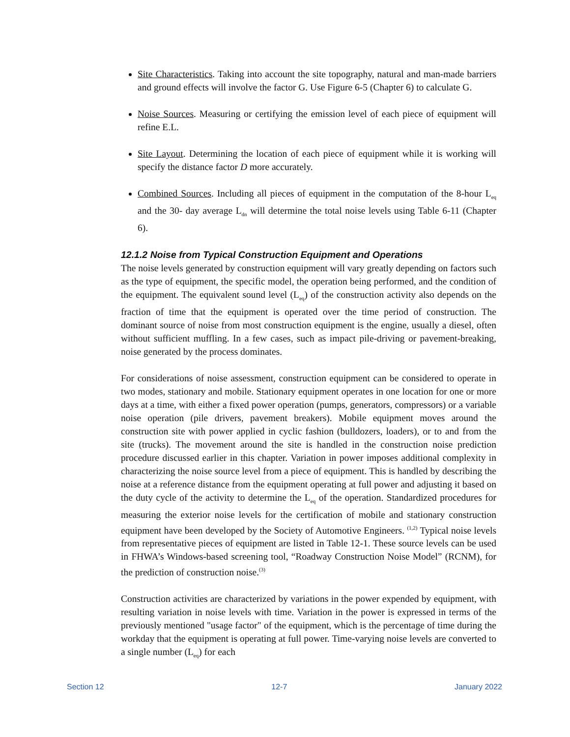Site Characteristics. Taking into account the site topography, natural and man-made barriers and ground effects will involve the factor G. Use Figure 6-5 (Chapter 6) to calculate G.
Noise Sources. Measuring or certifying the emission level of each piece of equipment will refine E.L.
Site Layout. Determining the location of each piece of equipment while it is working will specify the distance factor D more accurately.
Combined Sources. Including all pieces of equipment in the computation of the 8-hour L<sub>eq</sub> and the 30- day average L<sub>dn</sub> will determine the total noise levels using Table 6-11 (Chapter 6).
12.1.2 Noise from Typical Construction Equipment and Operations
The noise levels generated by construction equipment will vary greatly depending on factors such as the type of equipment, the specific model, the operation being performed, and the condition of the equipment. The equivalent sound level (L<sub>eq</sub>) of the construction activity also depends on the fraction of time that the equipment is operated over the time period of construction. The dominant source of noise from most construction equipment is the engine, usually a diesel, often without sufficient muffling. In a few cases, such as impact pile-driving or pavement-breaking, noise generated by the process dominates.
For considerations of noise assessment, construction equipment can be considered to operate in two modes, stationary and mobile. Stationary equipment operates in one location for one or more days at a time, with either a fixed power operation (pumps, generators, compressors) or a variable noise operation (pile drivers, pavement breakers). Mobile equipment moves around the construction site with power applied in cyclic fashion (bulldozers, loaders), or to and from the site (trucks). The movement around the site is handled in the construction noise prediction procedure discussed earlier in this chapter. Variation in power imposes additional complexity in characterizing the noise source level from a piece of equipment. This is handled by describing the noise at a reference distance from the equipment operating at full power and adjusting it based on the duty cycle of the activity to determine the L<sub>eq</sub> of the operation. Standardized procedures for measuring the exterior noise levels for the certification of mobile and stationary construction equipment have been developed by the Society of Automotive Engineers. <sup>(1,2)</sup> Typical noise levels from representative pieces of equipment are listed in Table 12-1. These source levels can be used in FHWA’s Windows-based screening tool, “Roadway Construction Noise Model” (RCNM), for the prediction of construction noise.<sup>(3)</sup>
Construction activities are characterized by variations in the power expended by equipment, with resulting variation in noise levels with time. Variation in the power is expressed in terms of the previously mentioned "usage factor" of the equipment, which is the percentage of time during the workday that the equipment is operating at full power. Time-varying noise levels are converted to a single number (L<sub>eq</sub>) for each
Section 12 12-7 January 2022